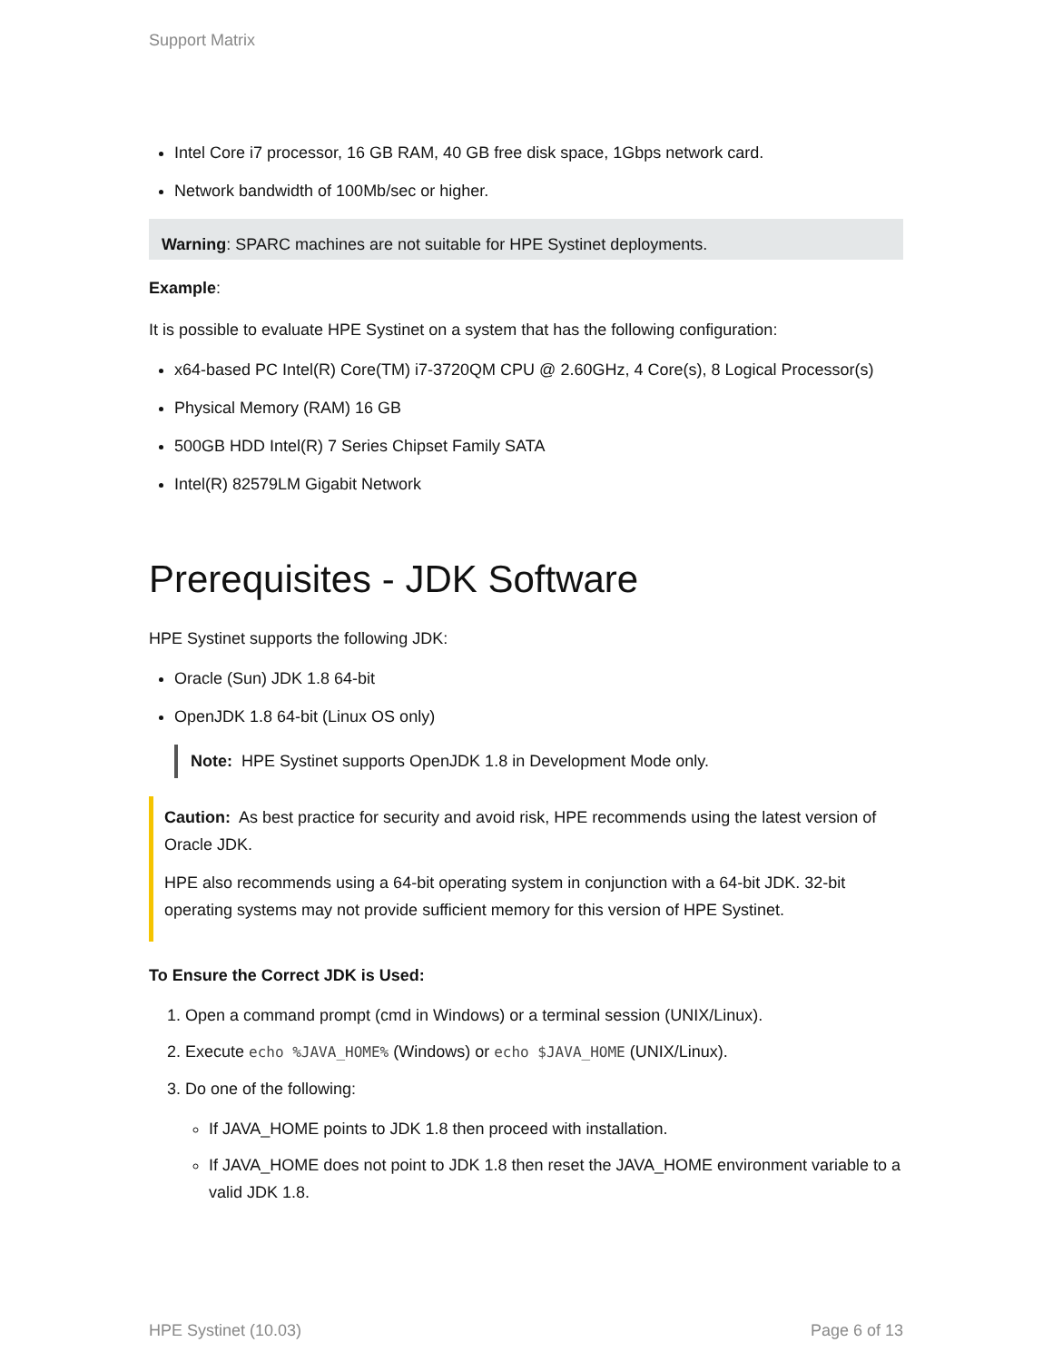Support Matrix
Intel Core i7 processor, 16 GB RAM, 40 GB free disk space, 1Gbps network card.
Network bandwidth of 100Mb/sec or higher.
Warning: SPARC machines are not suitable for HPE Systinet deployments.
Example:
It is possible to evaluate HPE Systinet on a system that has the following configuration:
x64-based PC Intel(R) Core(TM) i7-3720QM CPU @ 2.60GHz, 4 Core(s), 8 Logical Processor(s)
Physical Memory (RAM) 16 GB
500GB HDD Intel(R) 7 Series Chipset Family SATA
Intel(R) 82579LM Gigabit Network
Prerequisites - JDK Software
HPE Systinet supports the following JDK:
Oracle (Sun) JDK 1.8 64-bit
OpenJDK 1.8 64-bit (Linux OS only)
Note: HPE Systinet supports OpenJDK 1.8 in Development Mode only.
Caution: As best practice for security and avoid risk, HPE recommends using the latest version of Oracle JDK.
HPE also recommends using a 64-bit operating system in conjunction with a 64-bit JDK. 32-bit operating systems may not provide sufficient memory for this version of HPE Systinet.
To Ensure the Correct JDK is Used:
1. Open a command prompt (cmd in Windows) or a terminal session (UNIX/Linux).
2. Execute echo %JAVA_HOME% (Windows) or echo $JAVA_HOME (UNIX/Linux).
3. Do one of the following:
If JAVA_HOME points to JDK 1.8 then proceed with installation.
If JAVA_HOME does not point to JDK 1.8 then reset the JAVA_HOME environment variable to a valid JDK 1.8.
HPE Systinet (10.03) Page 6 of 13